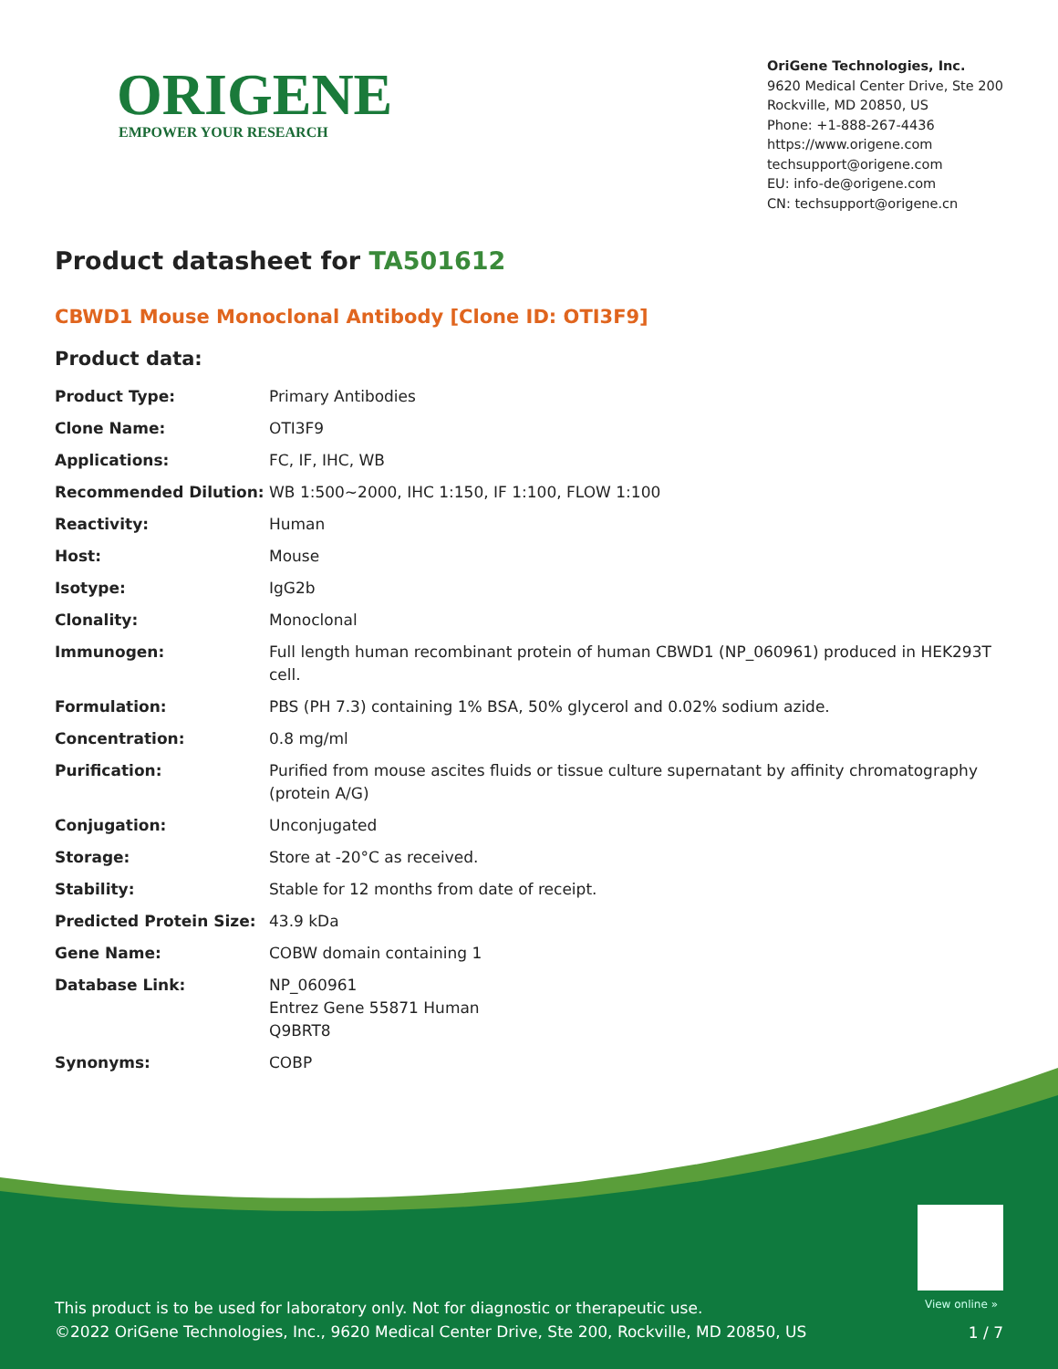ORIGENE
EMPOWER YOUR RESEARCH
OriGene Technologies, Inc.
9620 Medical Center Drive, Ste 200
Rockville, MD 20850, US
Phone: +1-888-267-4436
https://www.origene.com
techsupport@origene.com
EU: info-de@origene.com
CN: techsupport@origene.cn
Product datasheet for TA501612
CBWD1 Mouse Monoclonal Antibody [Clone ID: OTI3F9]
Product data:
| Product Type: | Primary Antibodies |
| Clone Name: | OTI3F9 |
| Applications: | FC, IF, IHC, WB |
| Recommended Dilution: | WB 1:500~2000, IHC 1:150, IF 1:100, FLOW 1:100 |
| Reactivity: | Human |
| Host: | Mouse |
| Isotype: | IgG2b |
| Clonality: | Monoclonal |
| Immunogen: | Full length human recombinant protein of human CBWD1 (NP_060961) produced in HEK293T cell. |
| Formulation: | PBS (PH 7.3) containing 1% BSA, 50% glycerol and 0.02% sodium azide. |
| Concentration: | 0.8 mg/ml |
| Purification: | Purified from mouse ascites fluids or tissue culture supernatant by affinity chromatography (protein A/G) |
| Conjugation: | Unconjugated |
| Storage: | Store at -20°C as received. |
| Stability: | Stable for 12 months from date of receipt. |
| Predicted Protein Size: | 43.9 kDa |
| Gene Name: | COBW domain containing 1 |
| Database Link: | NP_060961 Entrez Gene 55871 Human Q9BRT8 |
| Synonyms: | COBP |
View online »
This product is to be used for laboratory only. Not for diagnostic or therapeutic use.
©2022 OriGene Technologies, Inc., 9620 Medical Center Drive, Ste 200, Rockville, MD 20850, US
1 / 7